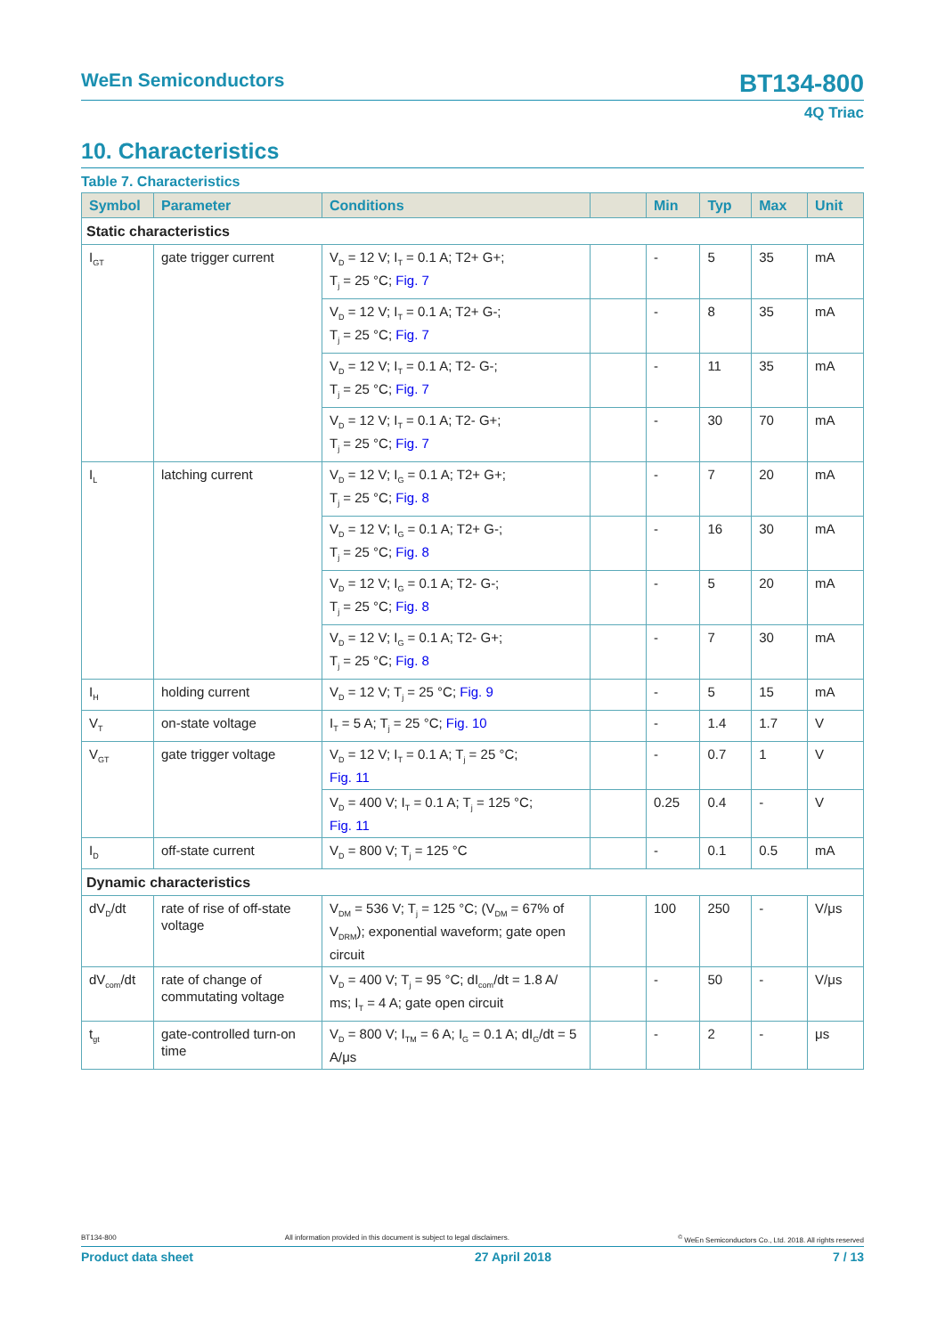WeEn Semiconductors BT134-800
4Q Triac
10. Characteristics
Table 7. Characteristics
| Symbol | Parameter | Conditions | | Min | Typ | Max | Unit |
| --- | --- | --- | --- | --- | --- | --- | --- |
| Static characteristics | | | | | | | |
| I<sub>GT</sub> | gate trigger current | V<sub>D</sub> = 12 V; I<sub>T</sub> = 0.1 A; T2+ G+; T<sub>j</sub> = 25 °C; Fig. 7 | | - | 5 | 35 | mA |
| | | V<sub>D</sub> = 12 V; I<sub>T</sub> = 0.1 A; T2+ G-; T<sub>j</sub> = 25 °C; Fig. 7 | | - | 8 | 35 | mA |
| | | V<sub>D</sub> = 12 V; I<sub>T</sub> = 0.1 A; T2- G-; T<sub>j</sub> = 25 °C; Fig. 7 | | - | 11 | 35 | mA |
| | | V<sub>D</sub> = 12 V; I<sub>T</sub> = 0.1 A; T2- G+; T<sub>j</sub> = 25 °C; Fig. 7 | | - | 30 | 70 | mA |
| I<sub>L</sub> | latching current | V<sub>D</sub> = 12 V; I<sub>G</sub> = 0.1 A; T2+ G+; T<sub>j</sub> = 25 °C; Fig. 8 | | - | 7 | 20 | mA |
| | | V<sub>D</sub> = 12 V; I<sub>G</sub> = 0.1 A; T2+ G-; T<sub>j</sub> = 25 °C; Fig. 8 | | - | 16 | 30 | mA |
| | | V<sub>D</sub> = 12 V; I<sub>G</sub> = 0.1 A; T2- G-; T<sub>j</sub> = 25 °C; Fig. 8 | | - | 5 | 20 | mA |
| | | V<sub>D</sub> = 12 V; I<sub>G</sub> = 0.1 A; T2- G+; T<sub>j</sub> = 25 °C; Fig. 8 | | - | 7 | 30 | mA |
| I<sub>H</sub> | holding current | V<sub>D</sub> = 12 V; T<sub>j</sub> = 25 °C; Fig. 9 | | - | 5 | 15 | mA |
| V<sub>T</sub> | on-state voltage | I<sub>T</sub> = 5 A; T<sub>j</sub> = 25 °C; Fig. 10 | | - | 1.4 | 1.7 | V |
| V<sub>GT</sub> | gate trigger voltage | V<sub>D</sub> = 12 V; I<sub>T</sub> = 0.1 A; T<sub>j</sub> = 25 °C; Fig. 11 | | - | 0.7 | 1 | V |
| | | V<sub>D</sub> = 400 V; I<sub>T</sub> = 0.1 A; T<sub>j</sub> = 125 °C; Fig. 11 | | 0.25 | 0.4 | - | V |
| I<sub>D</sub> | off-state current | V<sub>D</sub> = 800 V; T<sub>j</sub> = 125 °C | | - | 0.1 | 0.5 | mA |
| Dynamic characteristics | | | | | | | |
| dV<sub>D</sub>/dt | rate of rise of off-state voltage | V<sub>DM</sub> = 536 V; T<sub>j</sub> = 125 °C; (V<sub>DM</sub> = 67% of V<sub>DRM</sub>); exponential waveform; gate open circuit | | 100 | 250 | - | V/μs |
| dV<sub>com</sub>/dt | rate of change of commutating voltage | V<sub>D</sub> = 400 V; T<sub>j</sub> = 95 °C; dI<sub>com</sub>/dt = 1.8 A/ ms; I<sub>T</sub> = 4 A; gate open circuit | | - | 50 | - | V/μs |
| t<sub>gt</sub> | gate-controlled turn-on time | V<sub>D</sub> = 800 V; I<sub>TM</sub> = 6 A; I<sub>G</sub> = 0.1 A; dI<sub>G</sub>/dt = 5 A/μs | | - | 2 | - | μs |
BT134-800 All information provided in this document is subject to legal disclaimers.<sup>©</sup> WeEn Semiconductors Co., Ltd. 2018. All rights reserved
Product data sheet 27 April 2018 7 / 13